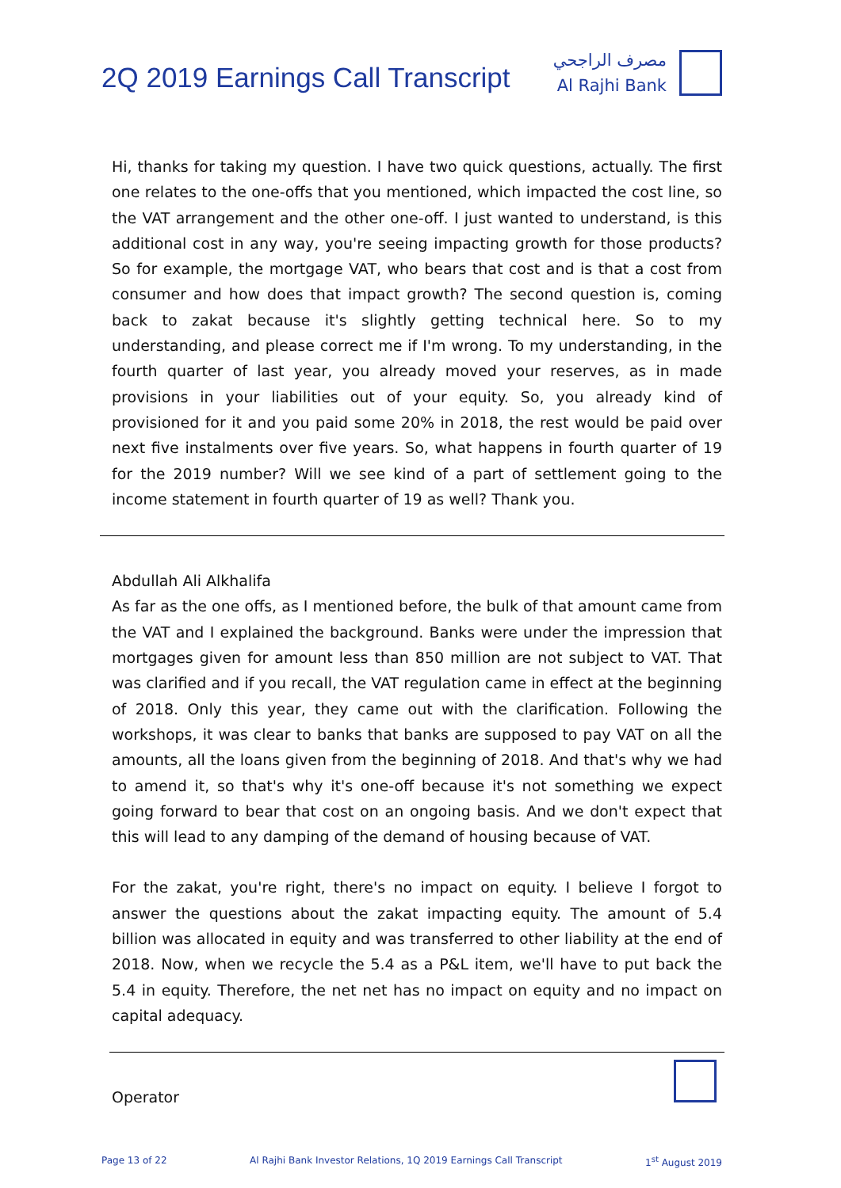2Q 2019 Earnings Call Transcript
مصرف الراجحي
Al Rajhi Bank
Hi, thanks for taking my question. I have two quick questions, actually. The first one relates to the one-offs that you mentioned, which impacted the cost line, so the VAT arrangement and the other one-off. I just wanted to understand, is this additional cost in any way, you're seeing impacting growth for those products? So for example, the mortgage VAT, who bears that cost and is that a cost from consumer and how does that impact growth? The second question is, coming back to zakat because it's slightly getting technical here. So to my understanding, and please correct me if I'm wrong. To my understanding, in the fourth quarter of last year, you already moved your reserves, as in made provisions in your liabilities out of your equity. So, you already kind of provisioned for it and you paid some 20% in 2018, the rest would be paid over next five instalments over five years. So, what happens in fourth quarter of 19 for the 2019 number? Will we see kind of a part of settlement going to the income statement in fourth quarter of 19 as well? Thank you.
Abdullah Ali Alkhalifa
As far as the one offs, as I mentioned before, the bulk of that amount came from the VAT and I explained the background. Banks were under the impression that mortgages given for amount less than 850 million are not subject to VAT. That was clarified and if you recall, the VAT regulation came in effect at the beginning of 2018. Only this year, they came out with the clarification. Following the workshops, it was clear to banks that banks are supposed to pay VAT on all the amounts, all the loans given from the beginning of 2018. And that's why we had to amend it, so that's why it's one-off because it's not something we expect going forward to bear that cost on an ongoing basis. And we don't expect that this will lead to any damping of the demand of housing because of VAT.
For the zakat, you're right, there's no impact on equity. I believe I forgot to answer the questions about the zakat impacting equity. The amount of 5.4 billion was allocated in equity and was transferred to other liability at the end of 2018. Now, when we recycle the 5.4 as a P&L item, we'll have to put back the 5.4 in equity. Therefore, the net net has no impact on equity and no impact on capital adequacy.
Operator
Page 13 of 22 Al Rajhi Bank Investor Relations, 1Q 2019 Earnings Call Transcript 1<sup>st</sup> August 2019